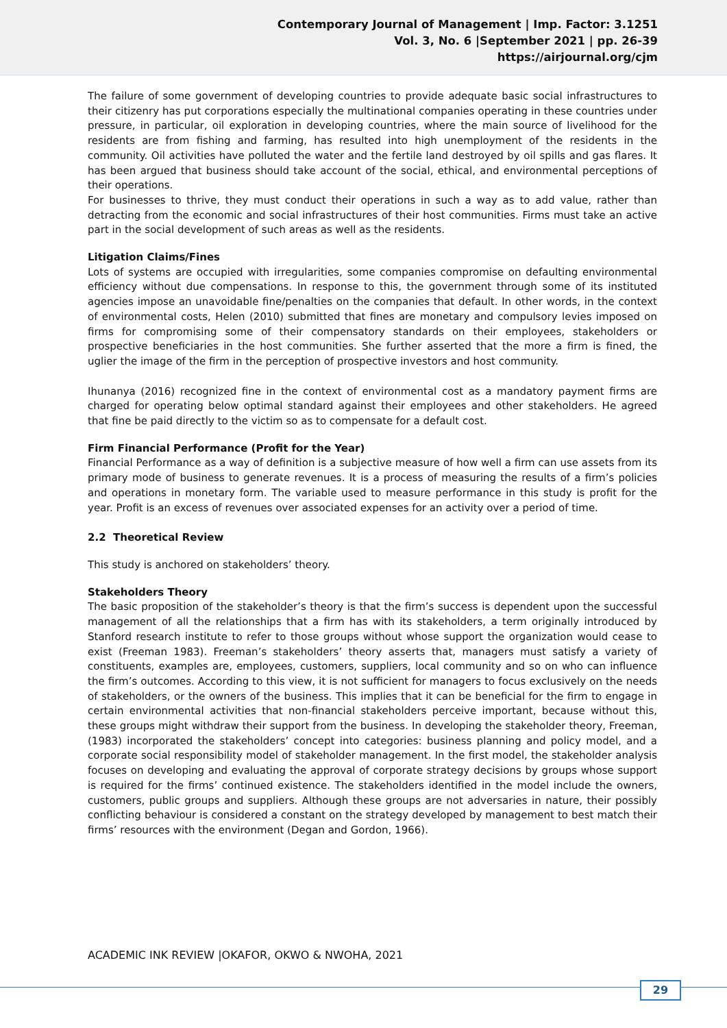Contemporary Journal of Management | Imp. Factor: 3.1251
Vol. 3, No. 6 |September 2021 | pp. 26-39
https://airjournal.org/cjm
The failure of some government of developing countries to provide adequate basic social infrastructures to their citizenry has put corporations especially the multinational companies operating in these countries under pressure, in particular, oil exploration in developing countries, where the main source of livelihood for the residents are from fishing and farming, has resulted into high unemployment of the residents in the community. Oil activities have polluted the water and the fertile land destroyed by oil spills and gas flares. It has been argued that business should take account of the social, ethical, and environmental perceptions of their operations.
For businesses to thrive, they must conduct their operations in such a way as to add value, rather than detracting from the economic and social infrastructures of their host communities. Firms must take an active part in the social development of such areas as well as the residents.
Litigation Claims/Fines
Lots of systems are occupied with irregularities, some companies compromise on defaulting environmental efficiency without due compensations. In response to this, the government through some of its instituted agencies impose an unavoidable fine/penalties on the companies that default. In other words, in the context of environmental costs, Helen (2010) submitted that fines are monetary and compulsory levies imposed on firms for compromising some of their compensatory standards on their employees, stakeholders or prospective beneficiaries in the host communities. She further asserted that the more a firm is fined, the uglier the image of the firm in the perception of prospective investors and host community.
Ihunanya (2016) recognized fine in the context of environmental cost as a mandatory payment firms are charged for operating below optimal standard against their employees and other stakeholders. He agreed that fine be paid directly to the victim so as to compensate for a default cost.
Firm Financial Performance (Profit for the Year)
Financial Performance as a way of definition is a subjective measure of how well a firm can use assets from its primary mode of business to generate revenues. It is a process of measuring the results of a firm’s policies and operations in monetary form. The variable used to measure performance in this study is profit for the year. Profit is an excess of revenues over associated expenses for an activity over a period of time.
2.2 Theoretical Review
This study is anchored on stakeholders’ theory.
Stakeholders Theory
The basic proposition of the stakeholder’s theory is that the firm’s success is dependent upon the successful management of all the relationships that a firm has with its stakeholders, a term originally introduced by Stanford research institute to refer to those groups without whose support the organization would cease to exist (Freeman 1983). Freeman’s stakeholders’ theory asserts that, managers must satisfy a variety of constituents, examples are, employees, customers, suppliers, local community and so on who can influence the firm’s outcomes. According to this view, it is not sufficient for managers to focus exclusively on the needs of stakeholders, or the owners of the business. This implies that it can be beneficial for the firm to engage in certain environmental activities that non-financial stakeholders perceive important, because without this, these groups might withdraw their support from the business. In developing the stakeholder theory, Freeman, (1983) incorporated the stakeholders’ concept into categories: business planning and policy model, and a corporate social responsibility model of stakeholder management. In the first model, the stakeholder analysis focuses on developing and evaluating the approval of corporate strategy decisions by groups whose support is required for the firms’ continued existence. The stakeholders identified in the model include the owners, customers, public groups and suppliers. Although these groups are not adversaries in nature, their possibly conflicting behaviour is considered a constant on the strategy developed by management to best match their firms’ resources with the environment (Degan and Gordon, 1966).
ACADEMIC INK REVIEW |OKAFOR, OKWO & NWOHA, 2021
29